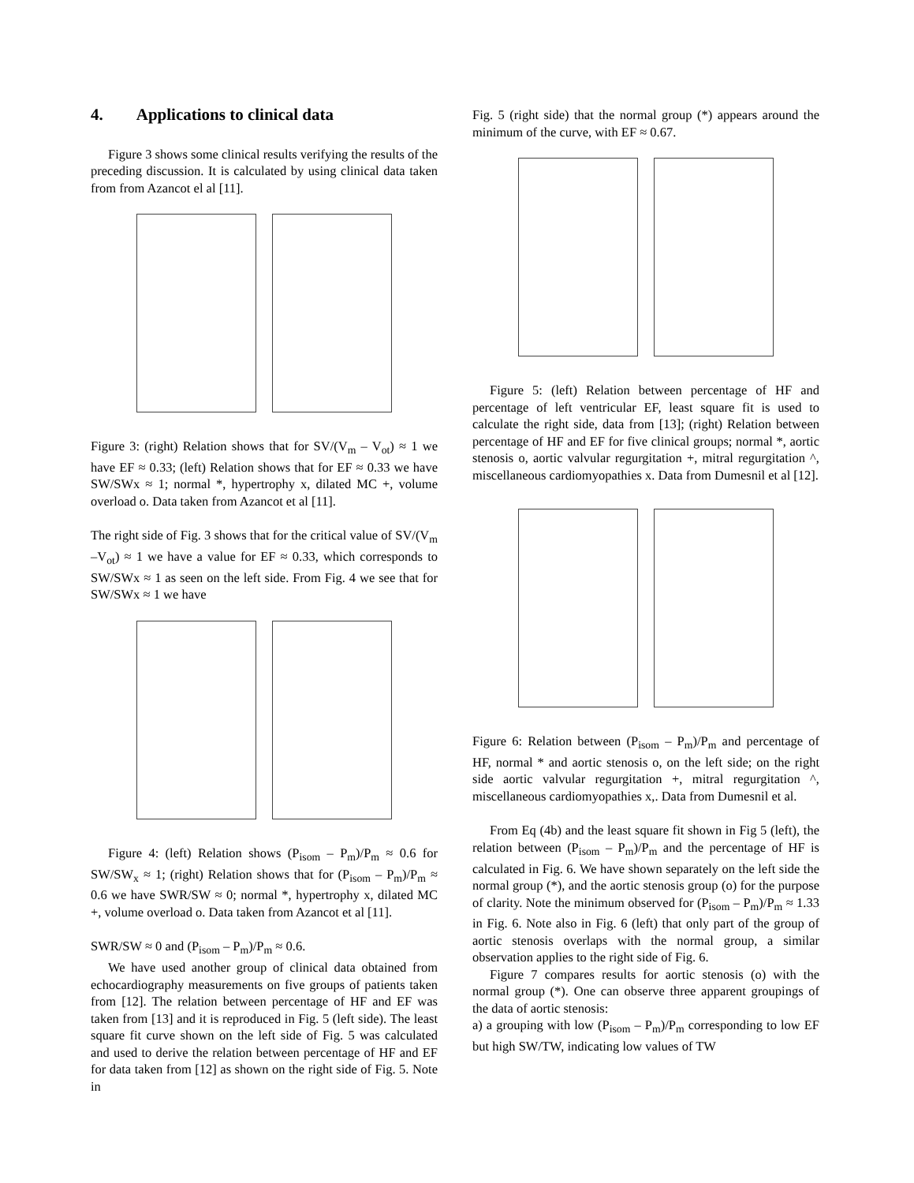4. Applications to clinical data
Figure 3 shows some clinical results verifying the results of the preceding discussion. It is calculated by using clinical data taken from from Azancot el al [11].
Figure 3: (right) Relation shows that for SV/(V<sub>m</sub> – V<sub>ot</sub>) ≈ 1 we have EF ≈ 0.33; (left) Relation shows that for EF ≈ 0.33 we have SW/SWx ≈ 1; normal *, hypertrophy x, dilated MC +, volume overload o. Data taken from Azancot et al [11].
The right side of Fig. 3 shows that for the critical value of SV/(V<sub>m</sub> –V<sub>ot</sub>) ≈ 1 we have a value for EF ≈ 0.33, which corresponds to SW/SWx ≈ 1 as seen on the left side. From Fig. 4 we see that for SW/SWx ≈ 1 we have
Figure 4: (left) Relation shows (P<sub>isom</sub> – P<sub>m</sub>)/P<sub>m</sub> ≈ 0.6 for SW/SW<sub>x</sub> ≈ 1; (right) Relation shows that for (P<sub>isom</sub> – P<sub>m</sub>)/P<sub>m</sub> ≈ 0.6 we have SWR/SW ≈ 0; normal *, hypertrophy x, dilated MC +, volume overload o. Data taken from Azancot et al [11].
SWR/SW ≈ 0 and (P<sub>isom</sub> – P<sub>m</sub>)/P<sub>m</sub> ≈ 0.6.
We have used another group of clinical data obtained from echocardiography measurements on five groups of patients taken from [12]. The relation between percentage of HF and EF was taken from [13] and it is reproduced in Fig. 5 (left side). The least square fit curve shown on the left side of Fig. 5 was calculated and used to derive the relation between percentage of HF and EF for data taken from [12] as shown on the right side of Fig. 5. Note in
Fig. 5 (right side) that the normal group (*) appears around the minimum of the curve, with EF ≈ 0.67.
Figure 5: (left) Relation between percentage of HF and percentage of left ventricular EF, least square fit is used to calculate the right side, data from [13]; (right) Relation between percentage of HF and EF for five clinical groups; normal *, aortic stenosis o, aortic valvular regurgitation +, mitral regurgitation ^, miscellaneous cardiomyopathies x. Data from Dumesnil et al [12].
Figure 6: Relation between (P<sub>isom</sub> – P<sub>m</sub>)/P<sub>m</sub> and percentage of HF, normal * and aortic stenosis o, on the left side; on the right side aortic valvular regurgitation +, mitral regurgitation ^, miscellaneous cardiomyopathies x,. Data from Dumesnil et al.
From Eq (4b) and the least square fit shown in Fig 5 (left), the relation between (P<sub>isom</sub> – P<sub>m</sub>)/P<sub>m</sub> and the percentage of HF is calculated in Fig. 6. We have shown separately on the left side the normal group (*), and the aortic stenosis group (o) for the purpose of clarity. Note the minimum observed for (P<sub>isom</sub> – P<sub>m</sub>)/P<sub>m</sub> ≈ 1.33 in Fig. 6. Note also in Fig. 6 (left) that only part of the group of aortic stenosis overlaps with the normal group, a similar observation applies to the right side of Fig. 6.
Figure 7 compares results for aortic stenosis (o) with the normal group (*). One can observe three apparent groupings of the data of aortic stenosis:
a) a grouping with low (P<sub>isom</sub> – P<sub>m</sub>)/P<sub>m</sub> corresponding to low EF but high SW/TW, indicating low values of TW